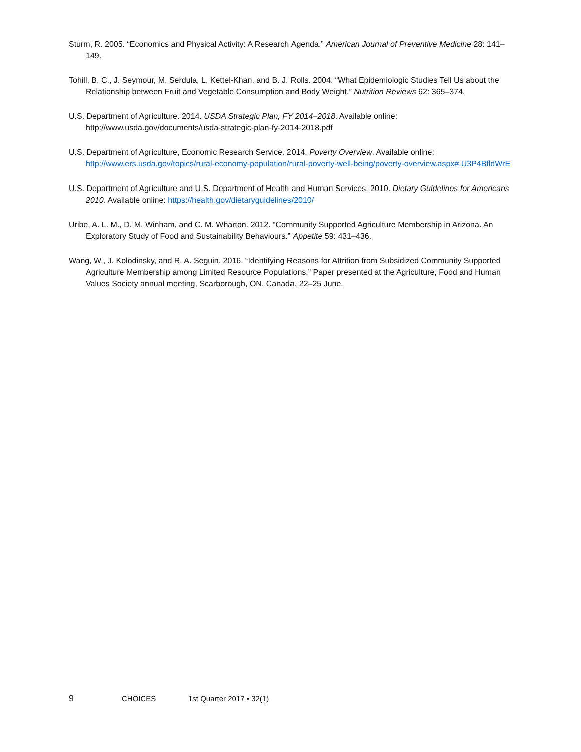Sturm, R. 2005. “Economics and Physical Activity: A Research Agenda.” American Journal of Preventive Medicine 28: 141–149.
Tohill, B. C., J. Seymour, M. Serdula, L. Kettel-Khan, and B. J. Rolls. 2004. “What Epidemiologic Studies Tell Us about the Relationship between Fruit and Vegetable Consumption and Body Weight.” Nutrition Reviews 62: 365–374.
U.S. Department of Agriculture. 2014. USDA Strategic Plan, FY 2014–2018. Available online: http://www.usda.gov/documents/usda-strategic-plan-fy-2014-2018.pdf
U.S. Department of Agriculture, Economic Research Service. 2014. Poverty Overview. Available online: http://www.ers.usda.gov/topics/rural-economy-population/rural-poverty-well-being/poverty-overview.aspx#.U3P4BfldWrE
U.S. Department of Agriculture and U.S. Department of Health and Human Services. 2010. Dietary Guidelines for Americans 2010. Available online: https://health.gov/dietaryguidelines/2010/
Uribe, A. L. M., D. M. Winham, and C. M. Wharton. 2012. “Community Supported Agriculture Membership in Arizona. An Exploratory Study of Food and Sustainability Behaviours.” Appetite 59: 431–436.
Wang, W., J. Kolodinsky, and R. A. Seguin. 2016. “Identifying Reasons for Attrition from Subsidized Community Supported Agriculture Membership among Limited Resource Populations.” Paper presented at the Agriculture, Food and Human Values Society annual meeting, Scarborough, ON, Canada, 22–25 June.
9 CHOICES 1st Quarter 2017 • 32(1)